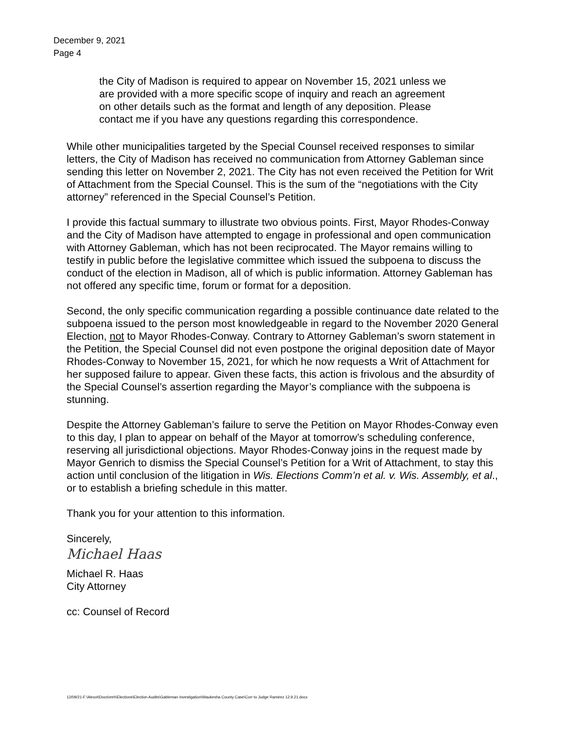December 9, 2021
Page 4
the City of Madison is required to appear on November 15, 2021 unless we are provided with a more specific scope of inquiry and reach an agreement on other details such as the format and length of any deposition. Please contact me if you have any questions regarding this correspondence.
While other municipalities targeted by the Special Counsel received responses to similar letters, the City of Madison has received no communication from Attorney Gableman since sending this letter on November 2, 2021. The City has not even received the Petition for Writ of Attachment from the Special Counsel. This is the sum of the “negotiations with the City attorney” referenced in the Special Counsel’s Petition.
I provide this factual summary to illustrate two obvious points. First, Mayor Rhodes-Conway and the City of Madison have attempted to engage in professional and open communication with Attorney Gableman, which has not been reciprocated. The Mayor remains willing to testify in public before the legislative committee which issued the subpoena to discuss the conduct of the election in Madison, all of which is public information. Attorney Gableman has not offered any specific time, forum or format for a deposition.
Second, the only specific communication regarding a possible continuance date related to the subpoena issued to the person most knowledgeable in regard to the November 2020 General Election, not to Mayor Rhodes-Conway. Contrary to Attorney Gableman’s sworn statement in the Petition, the Special Counsel did not even postpone the original deposition date of Mayor Rhodes-Conway to November 15, 2021, for which he now requests a Writ of Attachment for her supposed failure to appear. Given these facts, this action is frivolous and the absurdity of the Special Counsel’s assertion regarding the Mayor’s compliance with the subpoena is stunning.
Despite the Attorney Gableman’s failure to serve the Petition on Mayor Rhodes-Conway even to this day, I plan to appear on behalf of the Mayor at tomorrow’s scheduling conference, reserving all jurisdictional objections. Mayor Rhodes-Conway joins in the request made by Mayor Genrich to dismiss the Special Counsel’s Petition for a Writ of Attachment, to stay this action until conclusion of the litigation in Wis. Elections Comm’n et al. v. Wis. Assembly, et al., or to establish a briefing schedule in this matter.
Thank you for your attention to this information.
Sincerely,
Michael Haas
Michael R. Haas
City Attorney
cc: Counsel of Record
12/09/21-F:\Atroot\Docs\mrh\Elections\Election Audits\Gableman Investigation\Waukesha County Case\Corr to Judge Ramirez 12.9.21.docx